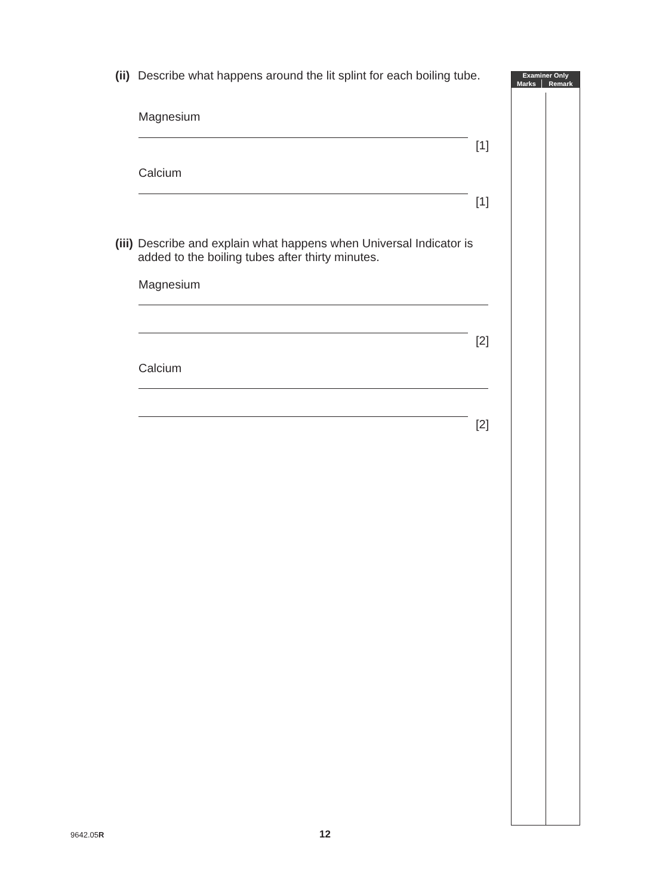(ii) Describe what happens around the lit splint for each boiling tube.
Magnesium
[1]
Calcium
[1]
(iii) Describe and explain what happens when Universal Indicator is
added to the boiling tubes after thirty minutes.
Magnesium
[2]
Calcium
[2]
| Examiner Only | |
| --- | --- |
| Marks | Remark |
9642.05R 12